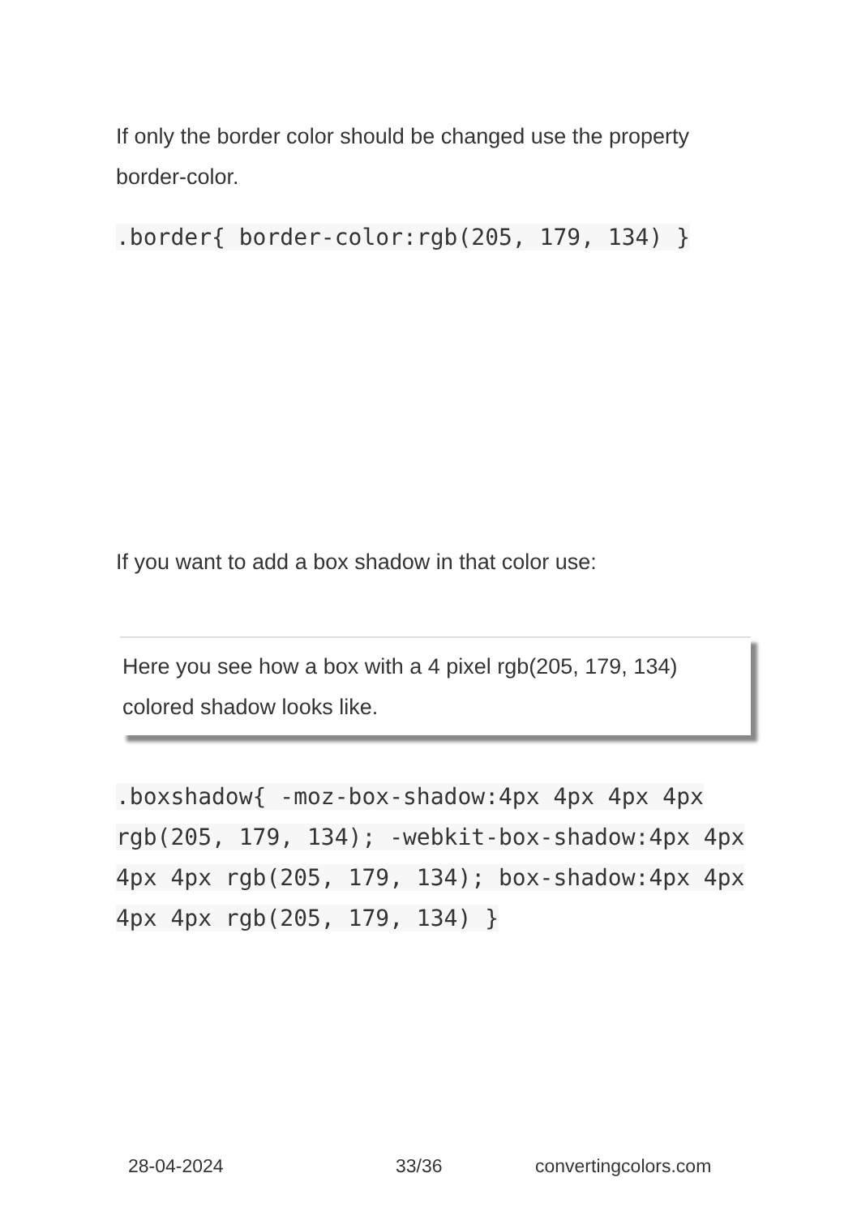If only the border color should be changed use the property border-color.
.border{ border-color:rgb(205, 179, 134) }
If you want to add a box shadow in that color use:
Here you see how a box with a 4 pixel rgb(205, 179, 134) colored shadow looks like.
.boxshadow{ -moz-box-shadow:4px 4px 4px 4px rgb(205, 179, 134); -webkit-box-shadow:4px 4px 4px 4px rgb(205, 179, 134); box-shadow:4px 4px 4px 4px rgb(205, 179, 134) }
28-04-2024 33/36 convertingcolors.com